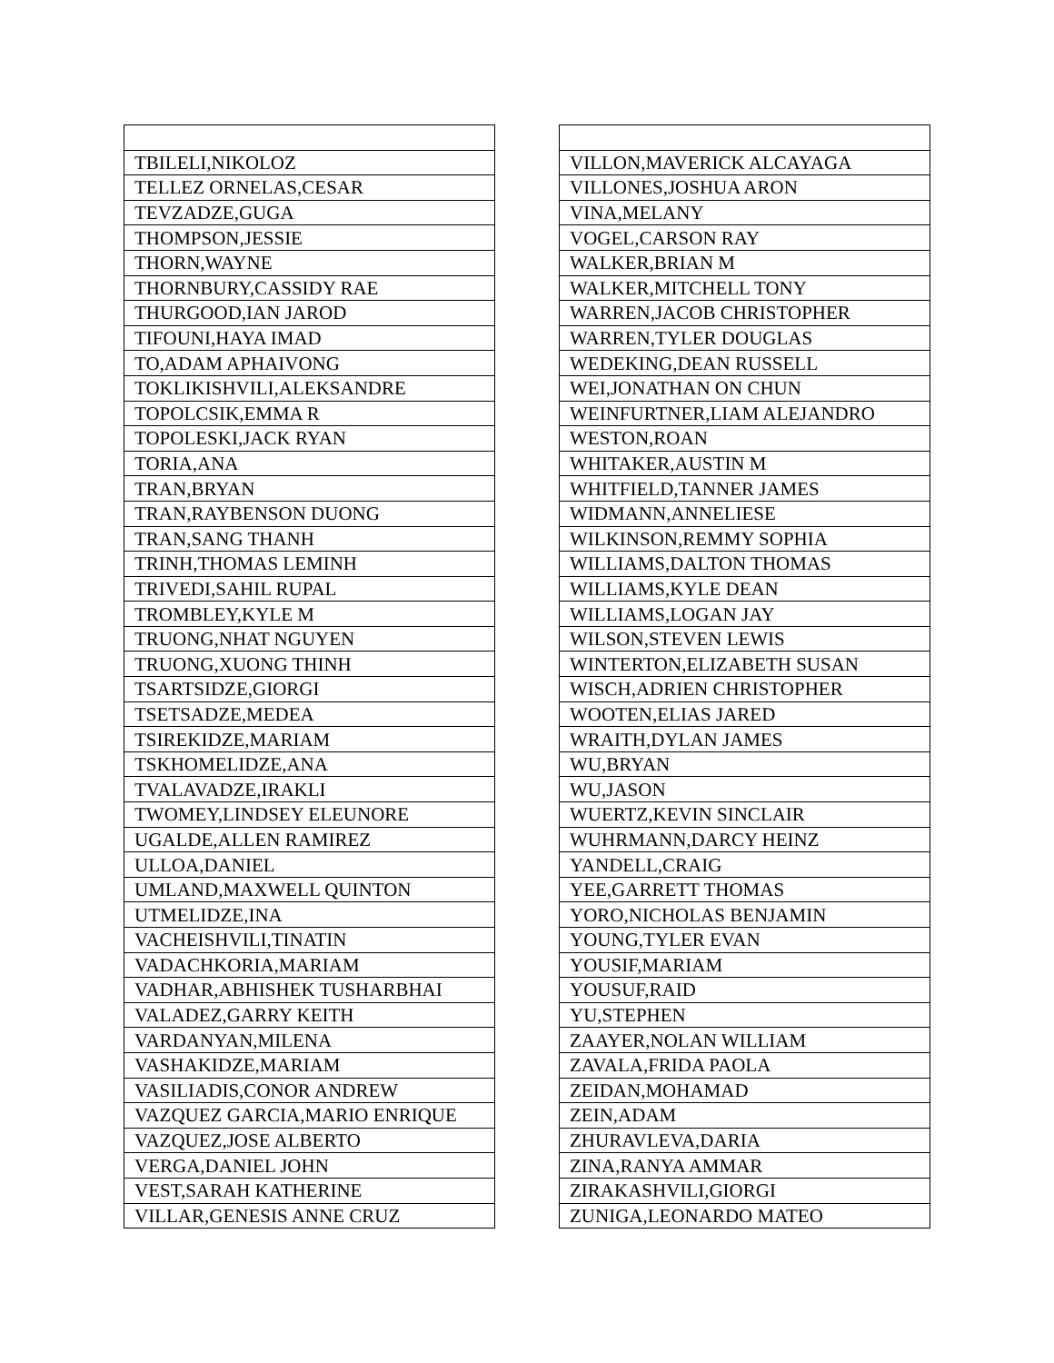| TBILELI,NIKOLOZ |
| TELLEZ ORNELAS,CESAR |
| TEVZADZE,GUGA |
| THOMPSON,JESSIE |
| THORN,WAYNE |
| THORNBURY,CASSIDY RAE |
| THURGOOD,IAN JAROD |
| TIFOUNI,HAYA IMAD |
| TO,ADAM APHAIVONG |
| TOKLIKISHVILI,ALEKSANDRE |
| TOPOLCSIK,EMMA R |
| TOPOLESKI,JACK RYAN |
| TORIA,ANA |
| TRAN,BRYAN |
| TRAN,RAYBENSON DUONG |
| TRAN,SANG THANH |
| TRINH,THOMAS LEMINH |
| TRIVEDI,SAHIL RUPAL |
| TROMBLEY,KYLE M |
| TRUONG,NHAT NGUYEN |
| TRUONG,XUONG THINH |
| TSARTSIDZE,GIORGI |
| TSETSADZE,MEDEA |
| TSIREKIDZE,MARIAM |
| TSKHOMELIDZE,ANA |
| TVALAVADZE,IRAKLI |
| TWOMEY,LINDSEY ELEUNORE |
| UGALDE,ALLEN RAMIREZ |
| ULLOA,DANIEL |
| UMLAND,MAXWELL QUINTON |
| UTMELIDZE,INA |
| VACHEISHVILI,TINATIN |
| VADACHKORIA,MARIAM |
| VADHAR,ABHISHEK TUSHARBHAI |
| VALADEZ,GARRY KEITH |
| VARDANYAN,MILENA |
| VASHAKIDZE,MARIAM |
| VASILIADIS,CONOR ANDREW |
| VAZQUEZ GARCIA,MARIO ENRIQUE |
| VAZQUEZ,JOSE ALBERTO |
| VERGA,DANIEL JOHN |
| VEST,SARAH KATHERINE |
| VILLAR,GENESIS ANNE CRUZ |
| VILLON,MAVERICK ALCAYAGA |
| VILLONES,JOSHUA ARON |
| VINA,MELANY |
| VOGEL,CARSON RAY |
| WALKER,BRIAN M |
| WALKER,MITCHELL TONY |
| WARREN,JACOB CHRISTOPHER |
| WARREN,TYLER DOUGLAS |
| WEDEKING,DEAN RUSSELL |
| WEI,JONATHAN ON CHUN |
| WEINFURTNER,LIAM ALEJANDRO |
| WESTON,ROAN |
| WHITAKER,AUSTIN M |
| WHITFIELD,TANNER JAMES |
| WIDMANN,ANNELIESE |
| WILKINSON,REMMY SOPHIA |
| WILLIAMS,DALTON THOMAS |
| WILLIAMS,KYLE DEAN |
| WILLIAMS,LOGAN JAY |
| WILSON,STEVEN LEWIS |
| WINTERTON,ELIZABETH SUSAN |
| WISCH,ADRIEN CHRISTOPHER |
| WOOTEN,ELIAS JARED |
| WRAITH,DYLAN JAMES |
| WU,BRYAN |
| WU,JASON |
| WUERTZ,KEVIN SINCLAIR |
| WUHRMANN,DARCY HEINZ |
| YANDELL,CRAIG |
| YEE,GARRETT THOMAS |
| YORO,NICHOLAS BENJAMIN |
| YOUNG,TYLER EVAN |
| YOUSIF,MARIAM |
| YOUSUF,RAID |
| YU,STEPHEN |
| ZAAYER,NOLAN WILLIAM |
| ZAVALA,FRIDA PAOLA |
| ZEIDAN,MOHAMAD |
| ZEIN,ADAM |
| ZHURAVLEVA,DARIA |
| ZINA,RANYA AMMAR |
| ZIRAKASHVILI,GIORGI |
| ZUNIGA,LEONARDO MATEO |